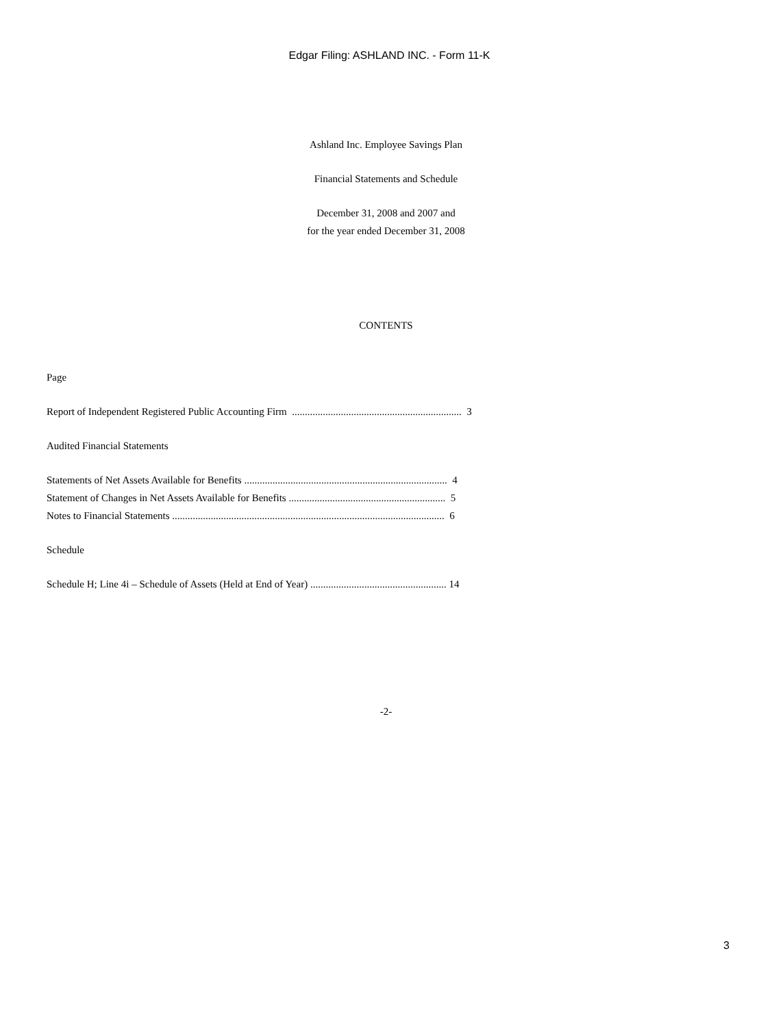Edgar Filing: ASHLAND INC. - Form 11-K
Ashland Inc. Employee Savings Plan
Financial Statements and Schedule
December 31, 2008 and 2007 and
for the year ended December 31, 2008
CONTENTS
Page
Report of Independent Registered Public Accounting Firm .................................................................. 3
Audited Financial Statements
Statements of Net Assets Available for Benefits ............................................................................... 4
Statement of Changes in Net Assets Available for Benefits ............................................................. 5
Notes to Financial Statements .......................................................................................................... 6
Schedule
Schedule H; Line 4i – Schedule of Assets (Held at End of Year) ..................................................... 14
-2-
3